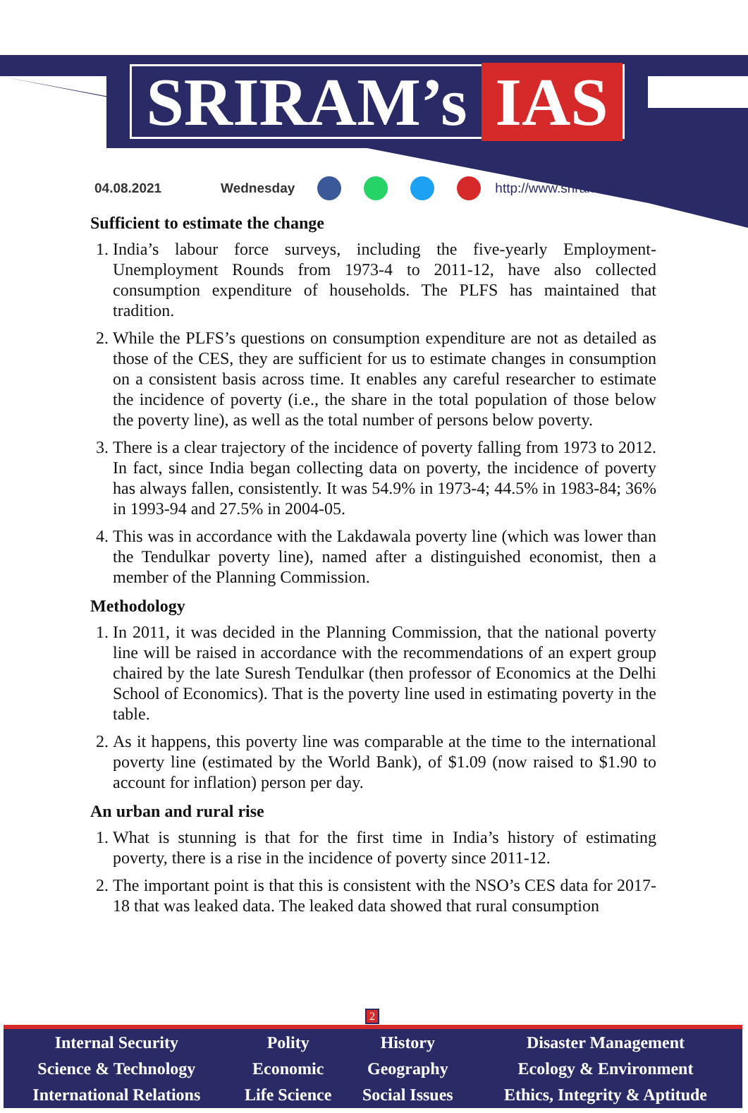SRIRAM’s IAS
04.08.2021 Wednesday http://www.sriramsias.com
Sufficient to estimate the change
1. India’s labour force surveys, including the five-yearly Employment-Unemployment Rounds from 1973-4 to 2011-12, have also collected consumption expenditure of households. The PLFS has maintained that tradition.
2. While the PLFS’s questions on consumption expenditure are not as detailed as those of the CES, they are sufficient for us to estimate changes in consumption on a consistent basis across time. It enables any careful researcher to estimate the incidence of poverty (i.e., the share in the total population of those below the poverty line), as well as the total number of persons below poverty.
3. There is a clear trajectory of the incidence of poverty falling from 1973 to 2012. In fact, since India began collecting data on poverty, the incidence of poverty has always fallen, consistently. It was 54.9% in 1973-4; 44.5% in 1983-84; 36% in 1993-94 and 27.5% in 2004-05.
4. This was in accordance with the Lakdawala poverty line (which was lower than the Tendulkar poverty line), named after a distinguished economist, then a member of the Planning Commission.
Methodology
1. In 2011, it was decided in the Planning Commission, that the national poverty line will be raised in accordance with the recommendations of an expert group chaired by the late Suresh Tendulkar (then professor of Economics at the Delhi School of Economics). That is the poverty line used in estimating poverty in the table.
2. As it happens, this poverty line was comparable at the time to the international poverty line (estimated by the World Bank), of $1.09 (now raised to $1.90 to account for inflation) person per day.
An urban and rural rise
1. What is stunning is that for the first time in India’s history of estimating poverty, there is a rise in the incidence of poverty since 2011-12.
2. The important point is that this is consistent with the NSO’s CES data for 2017-18 that was leaked data. The leaked data showed that rural consumption
2
| Internal Security | Polity | History | Disaster Management |
| Science & Technology | Economic | Geography | Ecology & Environment |
| International Relations | Life Science | Social Issues | Ethics, Integrity & Aptitude |